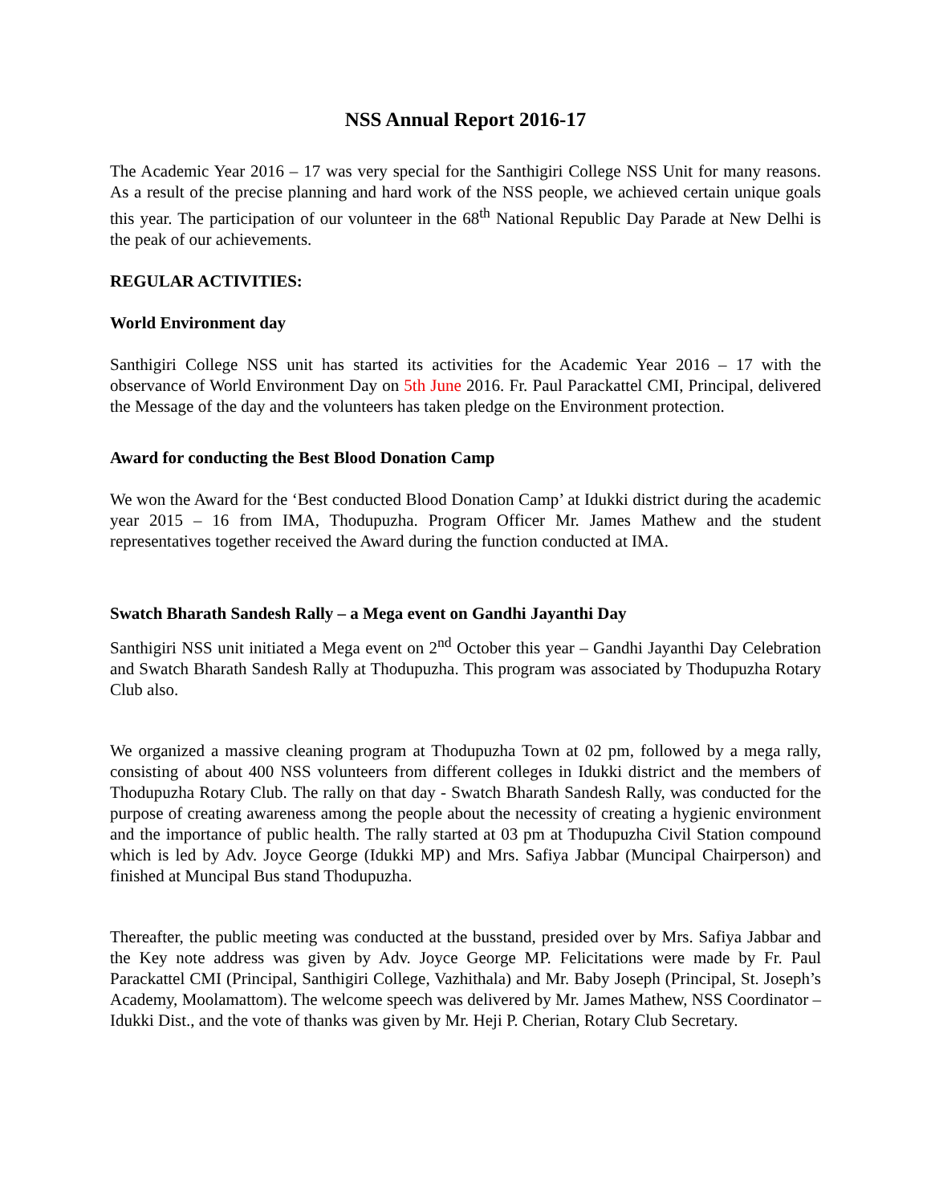NSS Annual Report 2016-17
The Academic Year 2016 – 17 was very special for the Santhigiri College NSS Unit for many reasons. As a result of the precise planning and hard work of the NSS people, we achieved certain unique goals this year. The participation of our volunteer in the 68<sup>th</sup> National Republic Day Parade at New Delhi is the peak of our achievements.
REGULAR ACTIVITIES:
World Environment day
Santhigiri College NSS unit has started its activities for the Academic Year 2016 – 17 with the observance of World Environment Day on 5th June 2016. Fr. Paul Parackattel CMI, Principal, delivered the Message of the day and the volunteers has taken pledge on the Environment protection.
Award for conducting the Best Blood Donation Camp
We won the Award for the ‘Best conducted Blood Donation Camp’ at Idukki district during the academic year 2015 – 16 from IMA, Thodupuzha. Program Officer Mr. James Mathew and the student representatives together received the Award during the function conducted at IMA.
Swatch Bharath Sandesh Rally – a Mega event on Gandhi Jayanthi Day
Santhigiri NSS unit initiated a Mega event on 2<sup>nd</sup> October this year – Gandhi Jayanthi Day Celebration and Swatch Bharath Sandesh Rally at Thodupuzha. This program was associated by Thodupuzha Rotary Club also.
We organized a massive cleaning program at Thodupuzha Town at 02 pm, followed by a mega rally, consisting of about 400 NSS volunteers from different colleges in Idukki district and the members of Thodupuzha Rotary Club. The rally on that day - Swatch Bharath Sandesh Rally, was conducted for the purpose of creating awareness among the people about the necessity of creating a hygienic environment and the importance of public health. The rally started at 03 pm at Thodupuzha Civil Station compound which is led by Adv. Joyce George (Idukki MP) and Mrs. Safiya Jabbar (Muncipal Chairperson) and finished at Muncipal Bus stand Thodupuzha.
Thereafter, the public meeting was conducted at the busstand, presided over by Mrs. Safiya Jabbar and the Key note address was given by Adv. Joyce George MP. Felicitations were made by Fr. Paul Parackattel CMI (Principal, Santhigiri College, Vazhithala) and Mr. Baby Joseph (Principal, St. Joseph’s Academy, Moolamattom). The welcome speech was delivered by Mr. James Mathew, NSS Coordinator – Idukki Dist., and the vote of thanks was given by Mr. Heji P. Cherian, Rotary Club Secretary.